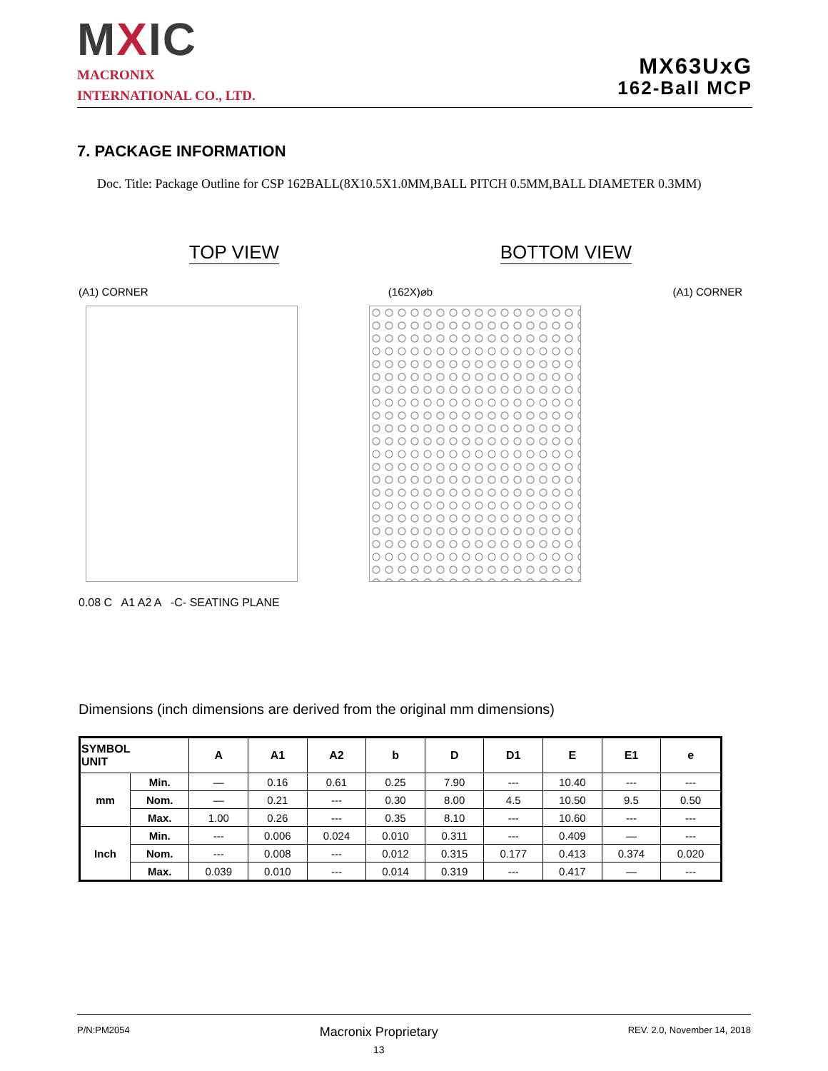MXIC
MACRONIX
INTERNATIONAL CO., LTD.
MX63UxG
162-Ball MCP
7. PACKAGE INFORMATION
Doc. Title: Package Outline for CSP 162BALL(8X10.5X1.0MM,BALL PITCH 0.5MM,BALL DIAMETER 0.3MM)
TOP VIEW BOTTOM VIEW
(A1) CORNER (162X)⌀b (A1) CORNER
0.08 C A1 A2 A -C- SEATING PLANE
Dimensions (inch dimensions are derived from the original mm dimensions)
| SYMBOL UNIT | | A | A1 | A2 | b | D | D1 | E | E1 | e |
| --- | --- | --- | --- | --- | --- | --- | --- | --- | --- | --- |
| mm | Min. | — | 0.16 | 0.61 | 0.25 | 7.90 | --- | 10.40 | --- | --- |
| | Nom. | — | 0.21 | --- | 0.30 | 8.00 | 4.5 | 10.50 | 9.5 | 0.50 |
| | Max. | 1.00 | 0.26 | --- | 0.35 | 8.10 | --- | 10.60 | --- | --- |
| Inch | Min. | --- | 0.006 | 0.024 | 0.010 | 0.311 | --- | 0.409 | — | --- |
| | Nom. | --- | 0.008 | --- | 0.012 | 0.315 | 0.177 | 0.413 | 0.374 | 0.020 |
| | Max. | 0.039 | 0.010 | --- | 0.014 | 0.319 | --- | 0.417 | — | --- |
P/N:PM2054
Macronix Proprietary
13
REV. 2.0, November 14, 2018